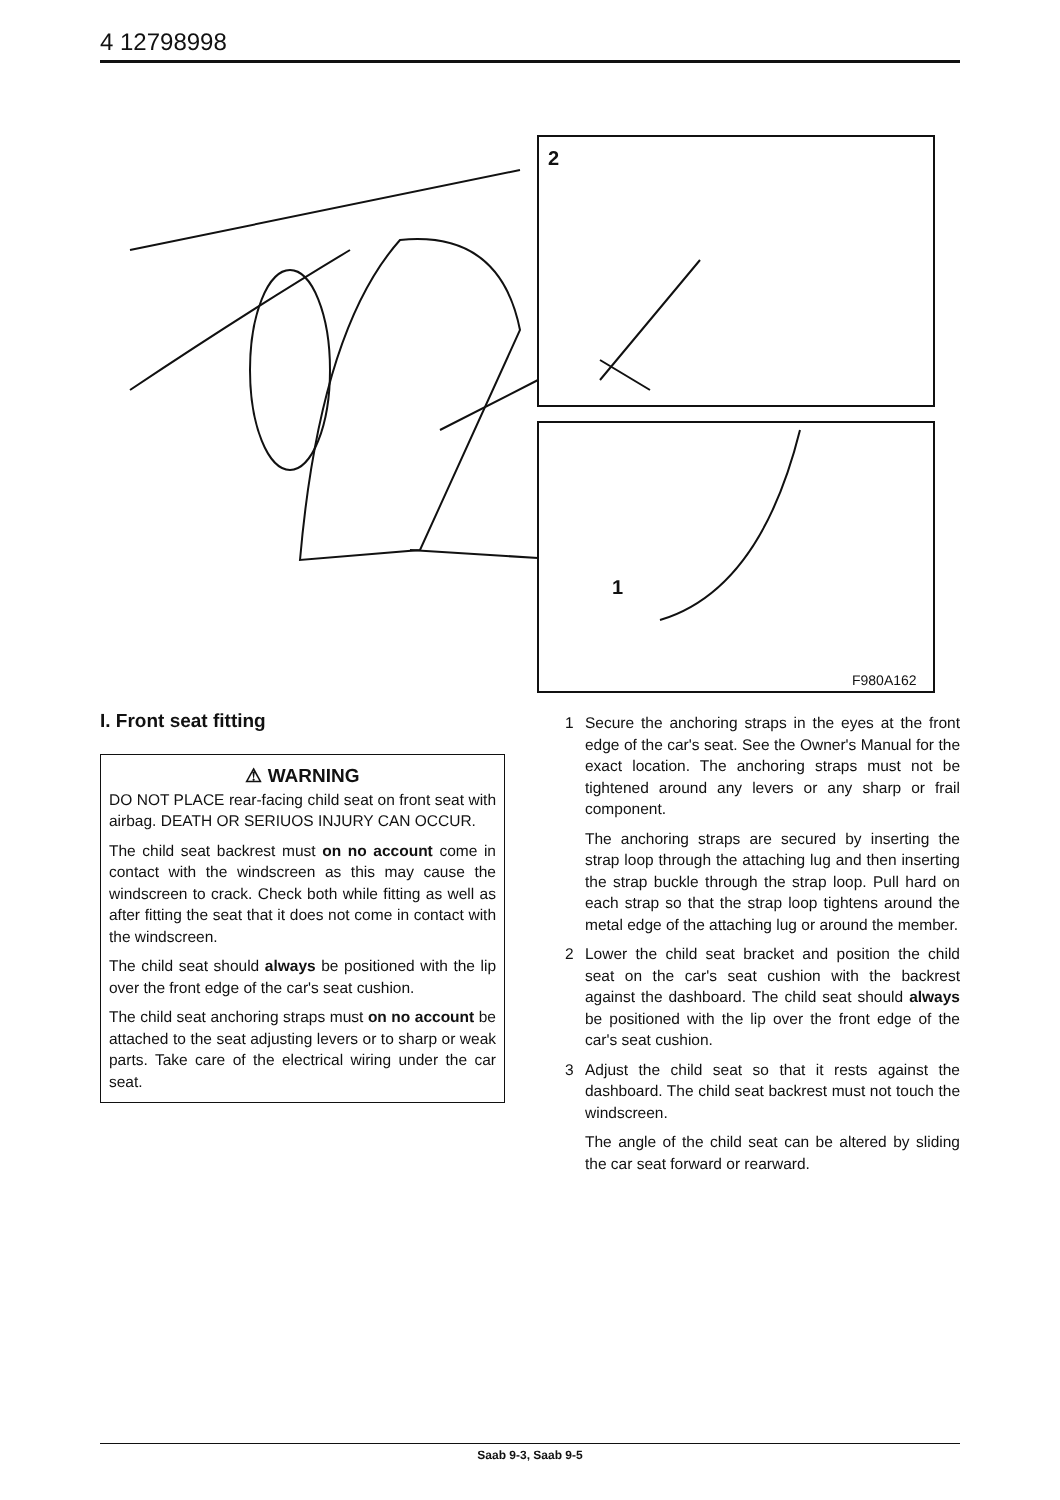4 12798998
2
1
F980A162
I. Front seat fitting
⚠ WARNING
DO NOT PLACE rear-facing child seat on front seat with airbag. DEATH OR SERIUOS INJURY CAN OCCUR.
The child seat backrest must on no account come in contact with the windscreen as this may cause the windscreen to crack. Check both while fitting as well as after fitting the seat that it does not come in contact with the windscreen.
The child seat should always be positioned with the lip over the front edge of the car's seat cushion.
The child seat anchoring straps must on no account be attached to the seat adjusting levers or to sharp or weak parts. Take care of the electrical wiring under the car seat.
1 Secure the anchoring straps in the eyes at the front edge of the car's seat. See the Owner's Manual for the exact location. The anchoring straps must not be tightened around any levers or any sharp or frail component.
The anchoring straps are secured by inserting the strap loop through the attaching lug and then inserting the strap buckle through the strap loop. Pull hard on each strap so that the strap loop tightens around the metal edge of the attaching lug or around the member.
2 Lower the child seat bracket and position the child seat on the car's seat cushion with the backrest against the dashboard. The child seat should always be positioned with the lip over the front edge of the car's seat cushion.
3 Adjust the child seat so that it rests against the dashboard. The child seat backrest must not touch the windscreen.
The angle of the child seat can be altered by sliding the car seat forward or rearward.
Saab 9-3, Saab 9-5